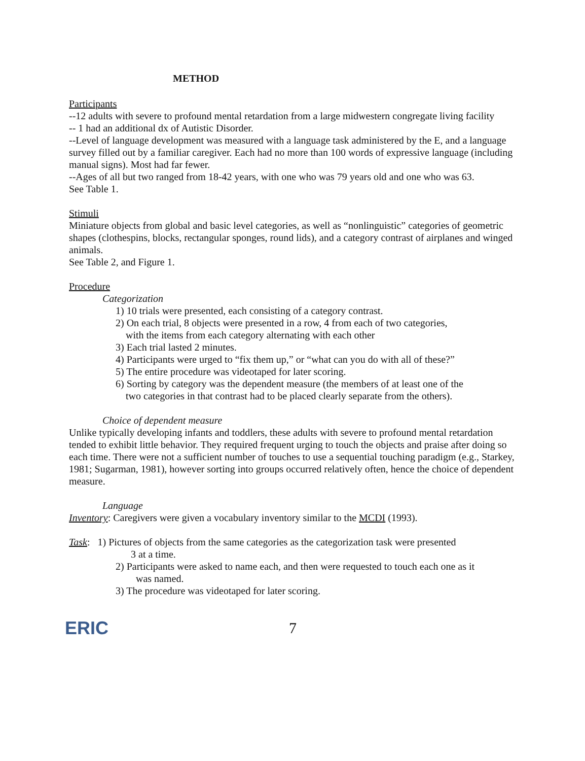METHOD
Participants
--12 adults with severe to profound mental retardation from a large midwestern congregate living facility
-- 1 had an additional dx of Autistic Disorder.
--Level of language development was measured with a language task administered by the E, and a language survey filled out by a familiar caregiver. Each had no more than 100 words of expressive language (including manual signs). Most had far fewer.
--Ages of all but two ranged from 18-42 years, with one who was 79 years old and one who was 63.
See Table 1.
Stimuli
Miniature objects from global and basic level categories, as well as “nonlinguistic” categories of geometric shapes (clothespins, blocks, rectangular sponges, round lids), and a category contrast of airplanes and winged animals.
See Table 2, and Figure 1.
Procedure
Categorization
1) 10 trials were presented, each consisting of a category contrast.
2) On each trial, 8 objects were presented in a row, 4 from each of two categories,
with the items from each category alternating with each other
3) Each trial lasted 2 minutes.
4) Participants were urged to “fix them up,” or “what can you do with all of these?”
5) The entire procedure was videotaped for later scoring.
6) Sorting by category was the dependent measure (the members of at least one of the
two categories in that contrast had to be placed clearly separate from the others).
Choice of dependent measure
Unlike typically developing infants and toddlers, these adults with severe to profound mental retardation tended to exhibit little behavior. They required frequent urging to touch the objects and praise after doing so each time. There were not a sufficient number of touches to use a sequential touching paradigm (e.g., Starkey, 1981; Sugarman, 1981), however sorting into groups occurred relatively often, hence the choice of dependent measure.
Language
Inventory: Caregivers were given a vocabulary inventory similar to the MCDI (1993).
Task: 1) Pictures of objects from the same categories as the categorization task were presented
3 at a time.
2) Participants were asked to name each, and then were requested to touch each one as it
was named.
3) The procedure was videotaped for later scoring.
ERIC
7